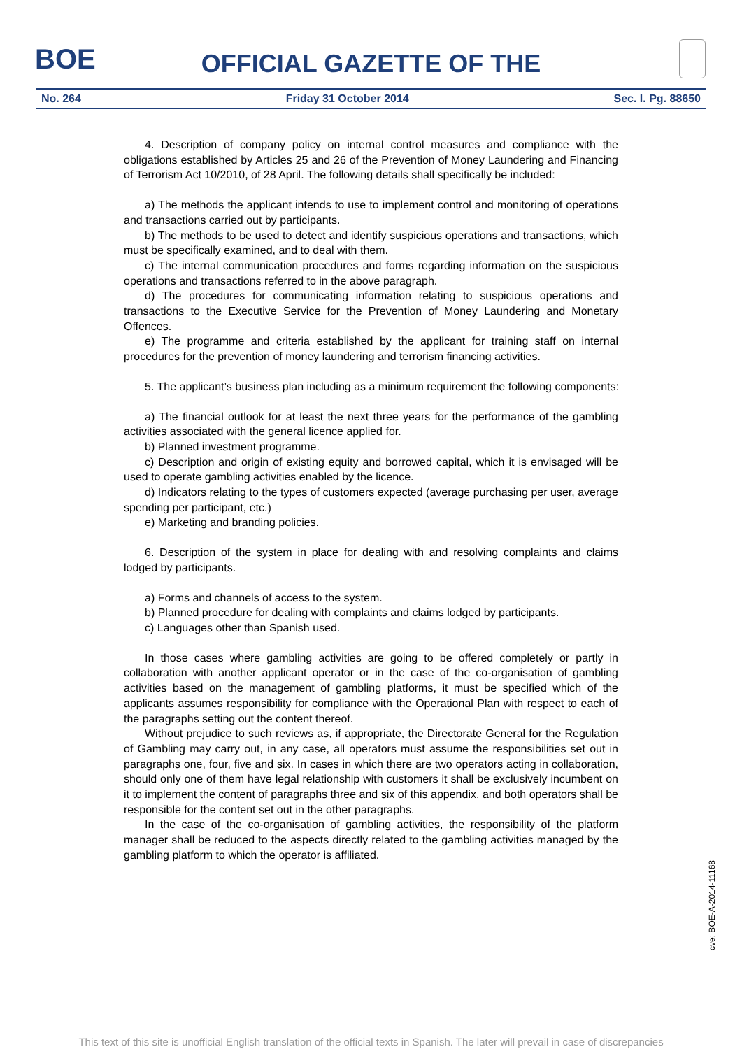BOE
OFFICIAL GAZETTE OF THE
No. 264 Friday 31 October 2014 Sec. I. Pg. 88650
4. Description of company policy on internal control measures and compliance with the obligations established by Articles 25 and 26 of the Prevention of Money Laundering and Financing of Terrorism Act 10/2010, of 28 April. The following details shall specifically be included:
a) The methods the applicant intends to use to implement control and monitoring of operations and transactions carried out by participants.
b) The methods to be used to detect and identify suspicious operations and transactions, which must be specifically examined, and to deal with them.
c) The internal communication procedures and forms regarding information on the suspicious operations and transactions referred to in the above paragraph.
d) The procedures for communicating information relating to suspicious operations and transactions to the Executive Service for the Prevention of Money Laundering and Monetary Offences.
e) The programme and criteria established by the applicant for training staff on internal procedures for the prevention of money laundering and terrorism financing activities.
5. The applicant’s business plan including as a minimum requirement the following components:
a) The financial outlook for at least the next three years for the performance of the gambling activities associated with the general licence applied for.
b) Planned investment programme.
c) Description and origin of existing equity and borrowed capital, which it is envisaged will be used to operate gambling activities enabled by the licence.
d) Indicators relating to the types of customers expected (average purchasing per user, average spending per participant, etc.)
e) Marketing and branding policies.
6. Description of the system in place for dealing with and resolving complaints and claims lodged by participants.
a) Forms and channels of access to the system.
b) Planned procedure for dealing with complaints and claims lodged by participants.
c) Languages other than Spanish used.
In those cases where gambling activities are going to be offered completely or partly in collaboration with another applicant operator or in the case of the co-organisation of gambling activities based on the management of gambling platforms, it must be specified which of the applicants assumes responsibility for compliance with the Operational Plan with respect to each of the paragraphs setting out the content thereof.
Without prejudice to such reviews as, if appropriate, the Directorate General for the Regulation of Gambling may carry out, in any case, all operators must assume the responsibilities set out in paragraphs one, four, five and six. In cases in which there are two operators acting in collaboration, should only one of them have legal relationship with customers it shall be exclusively incumbent on it to implement the content of paragraphs three and six of this appendix, and both operators shall be responsible for the content set out in the other paragraphs.
In the case of the co-organisation of gambling activities, the responsibility of the platform manager shall be reduced to the aspects directly related to the gambling activities managed by the gambling platform to which the operator is affiliated.
cve: BOE-A-2014-11168
This text of this site is unofficial English translation of the official texts in Spanish. The later will prevail in case of discrepancies